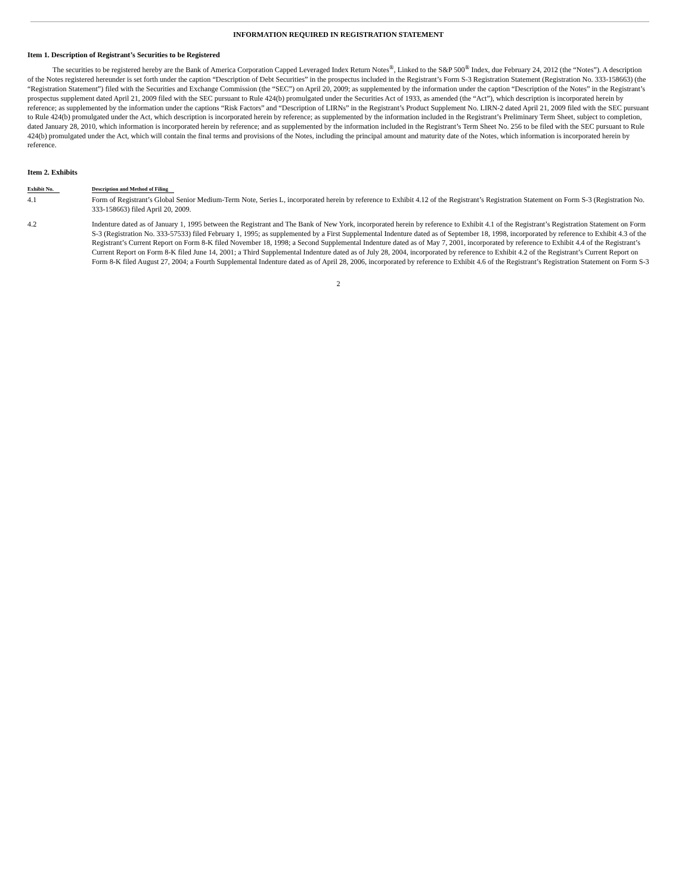INFORMATION REQUIRED IN REGISTRATION STATEMENT
Item 1. Description of Registrant’s Securities to be Registered
The securities to be registered hereby are the Bank of America Corporation Capped Leveraged Index Return Notes<sup>®</sup>, Linked to the S&P 500<sup>®</sup> Index, due February 24, 2012 (the “Notes”). A description of the Notes registered hereunder is set forth under the caption “Description of Debt Securities” in the prospectus included in the Registrant’s Form S-3 Registration Statement (Registration No. 333-158663) (the “Registration Statement”) filed with the Securities and Exchange Commission (the “SEC”) on April 20, 2009; as supplemented by the information under the caption “Description of the Notes” in the Registrant’s prospectus supplement dated April 21, 2009 filed with the SEC pursuant to Rule 424(b) promulgated under the Securities Act of 1933, as amended (the “Act”), which description is incorporated herein by reference; as supplemented by the information under the captions “Risk Factors” and “Description of LIRNs” in the Registrant’s Product Supplement No. LIRN-2 dated April 21, 2009 filed with the SEC pursuant to Rule 424(b) promulgated under the Act, which description is incorporated herein by reference; as supplemented by the information included in the Registrant’s Preliminary Term Sheet, subject to completion, dated January 28, 2010, which information is incorporated herein by reference; and as supplemented by the information included in the Registrant’s Term Sheet No. 256 to be filed with the SEC pursuant to Rule 424(b) promulgated under the Act, which will contain the final terms and provisions of the Notes, including the principal amount and maturity date of the Notes, which information is incorporated herein by reference.
Item 2. Exhibits
| Exhibit No. | Description and Method of Filing |
| --- | --- |
| 4.1 | Form of Registrant’s Global Senior Medium-Term Note, Series L, incorporated herein by reference to Exhibit 4.12 of the Registrant’s Registration Statement on Form S-3 (Registration No. 333-158663) filed April 20, 2009. |
| 4.2 | Indenture dated as of January 1, 1995 between the Registrant and The Bank of New York, incorporated herein by reference to Exhibit 4.1 of the Registrant’s Registration Statement on Form S-3 (Registration No. 333-57533) filed February 1, 1995; as supplemented by a First Supplemental Indenture dated as of September 18, 1998, incorporated by reference to Exhibit 4.3 of the Registrant’s Current Report on Form 8-K filed November 18, 1998; a Second Supplemental Indenture dated as of May 7, 2001, incorporated by reference to Exhibit 4.4 of the Registrant’s Current Report on Form 8-K filed June 14, 2001; a Third Supplemental Indenture dated as of July 28, 2004, incorporated by reference to Exhibit 4.2 of the Registrant’s Current Report on Form 8-K filed August 27, 2004; a Fourth Supplemental Indenture dated as of April 28, 2006, incorporated by reference to Exhibit 4.6 of the Registrant’s Registration Statement on Form S-3 |
2